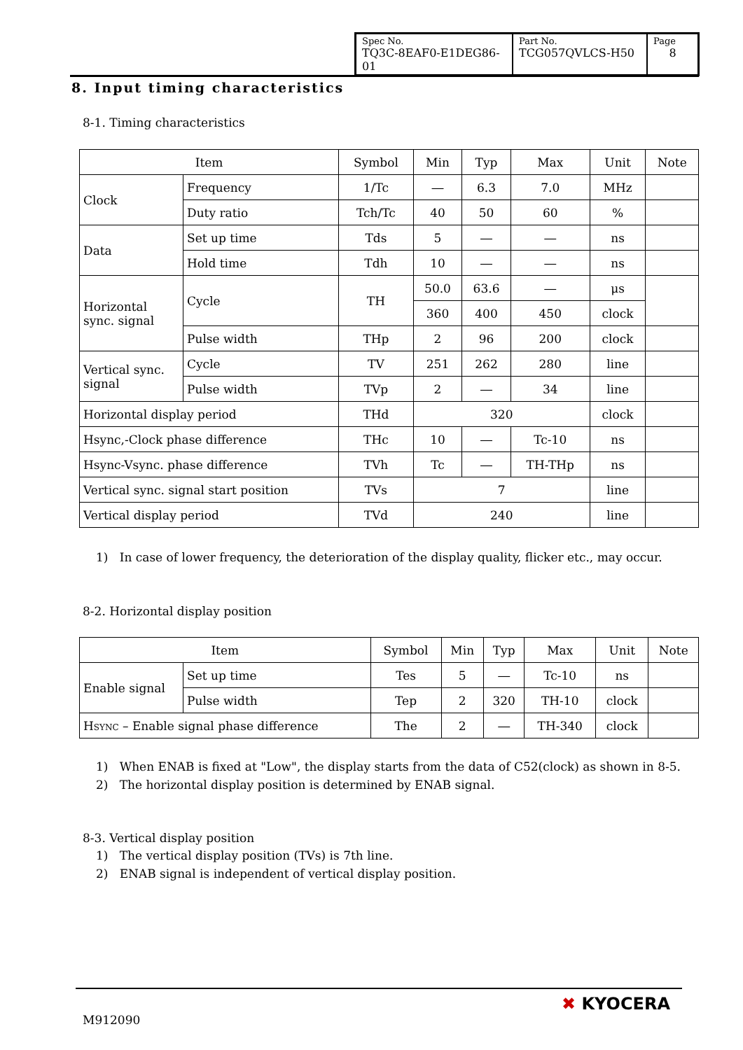| Spec No. TQ3C-8EAF0-E1DEG86-01 | Part No. TCG057QVLCS-H50 | Page 8 |
8. Input timing characteristics
8-1. Timing characteristics
| Item | | Symbol | Min | Typ | Max | Unit | Note |
| --- | --- | --- | --- | --- | --- | --- | --- |
| Clock | Frequency | 1/Tc | ― | 6.3 | 7.0 | MHz | |
| | Duty ratio | Tch/Tc | 40 | 50 | 60 | % | |
| Data | Set up time | Tds | 5 | ― | ― | ns | |
| | Hold time | Tdh | 10 | ― | ― | ns | |
| Horizontal sync. signal | Cycle | TH | 50.0 | 63.6 | ― | μs | |
| | | | 360 | 400 | 450 | clock | |
| | Pulse width | THp | 2 | 96 | 200 | clock | |
| Vertical sync. signal | Cycle | TV | 251 | 262 | 280 | line | |
| | Pulse width | TVp | 2 | ― | 34 | line | |
| Horizontal display period | | THd | 320 | | | clock | |
| Hsync,-Clock phase difference | | THc | 10 | ― | Tc-10 | ns | |
| Hsync-Vsync. phase difference | | TVh | Tc | ― | TH-THp | ns | |
| Vertical sync. signal start position | | TVs | 7 | | | line | |
| Vertical display period | | TVd | 240 | | | line | |
1) In case of lower frequency, the deterioration of the display quality, flicker etc., may occur.
8-2. Horizontal display position
| Item | | Symbol | Min | Typ | Max | Unit | Note |
| --- | --- | --- | --- | --- | --- | --- | --- |
| Enable signal | Set up time | Tes | 5 | ― | Tc-10 | ns | |
| | Pulse width | Tep | 2 | 320 | TH-10 | clock | |
| H SYNC – Enable signal phase difference | | The | 2 | ― | TH-340 | clock | |
1) When ENAB is fixed at "Low", the display starts from the data of C52(clock) as shown in 8-5.
2) The horizontal display position is determined by ENAB signal.
8-3. Vertical display position
1) The vertical display position (TVs) is 7th line.
2) ENAB signal is independent of vertical display position.
M912090
✖ KYOCERA